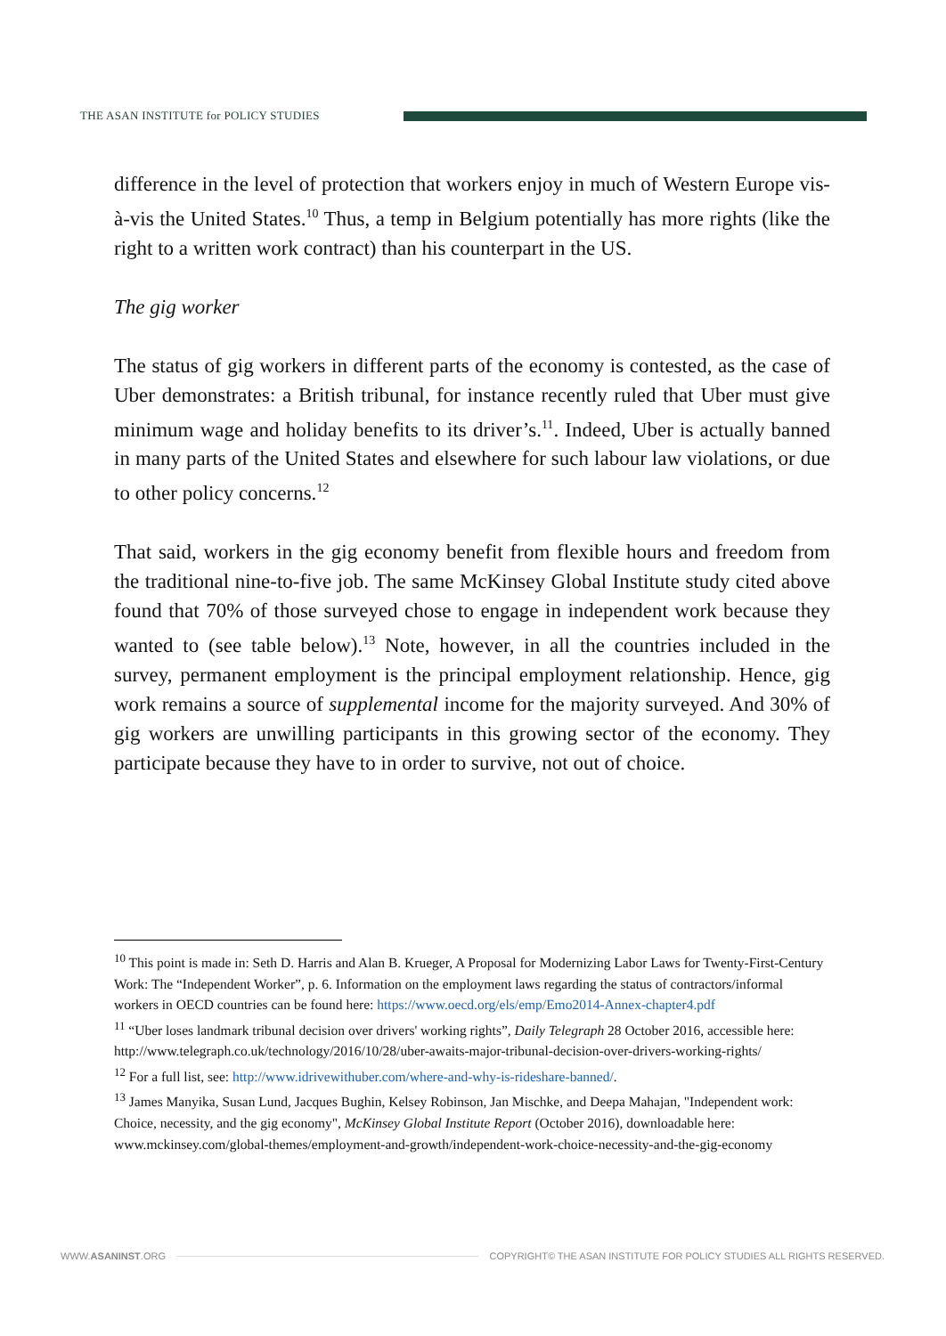THE ASAN INSTITUTE for POLICY STUDIES
difference in the level of protection that workers enjoy in much of Western Europe vis-à-vis the United States.<sup>10</sup> Thus, a temp in Belgium potentially has more rights (like the right to a written work contract) than his counterpart in the US.
The gig worker
The status of gig workers in different parts of the economy is contested, as the case of Uber demonstrates: a British tribunal, for instance recently ruled that Uber must give minimum wage and holiday benefits to its driver’s.<sup>11</sup>. Indeed, Uber is actually banned in many parts of the United States and elsewhere for such labour law violations, or due to other policy concerns.<sup>12</sup>
That said, workers in the gig economy benefit from flexible hours and freedom from the traditional nine-to-five job. The same McKinsey Global Institute study cited above found that 70% of those surveyed chose to engage in independent work because they wanted to (see table below).<sup>13</sup> Note, however, in all the countries included in the survey, permanent employment is the principal employment relationship. Hence, gig work remains a source of supplemental income for the majority surveyed. And 30% of gig workers are unwilling participants in this growing sector of the economy. They participate because they have to in order to survive, not out of choice.
<sup>10</sup> This point is made in: Seth D. Harris and Alan B. Krueger, A Proposal for Modernizing Labor Laws for Twenty-First-Century Work: The “Independent Worker”, p. 6. Information on the employment laws regarding the status of contractors/informal workers in OECD countries can be found here: https://www.oecd.org/els/emp/Emo2014-Annex-chapter4.pdf
<sup>11</sup> “Uber loses landmark tribunal decision over drivers' working rights”, Daily Telegraph 28 October 2016, accessible here: http://www.telegraph.co.uk/technology/2016/10/28/uber-awaits-major-tribunal-decision-over-drivers-working-rights/
<sup>12</sup> For a full list, see: http://www.idrivewithuber.com/where-and-why-is-rideshare-banned/.
<sup>13</sup> James Manyika, Susan Lund, Jacques Bughin, Kelsey Robinson, Jan Mischke, and Deepa Mahajan, "Independent work: Choice, necessity, and the gig economy", McKinsey Global Institute Report (October 2016), downloadable here: www.mckinsey.com/global-themes/employment-and-growth/independent-work-choice-necessity-and-the-gig-economy
WWW.ASANINST.ORG COPYRIGHT© THE ASAN INSTITUTE FOR POLICY STUDIES ALL RIGHTS RESERVED.